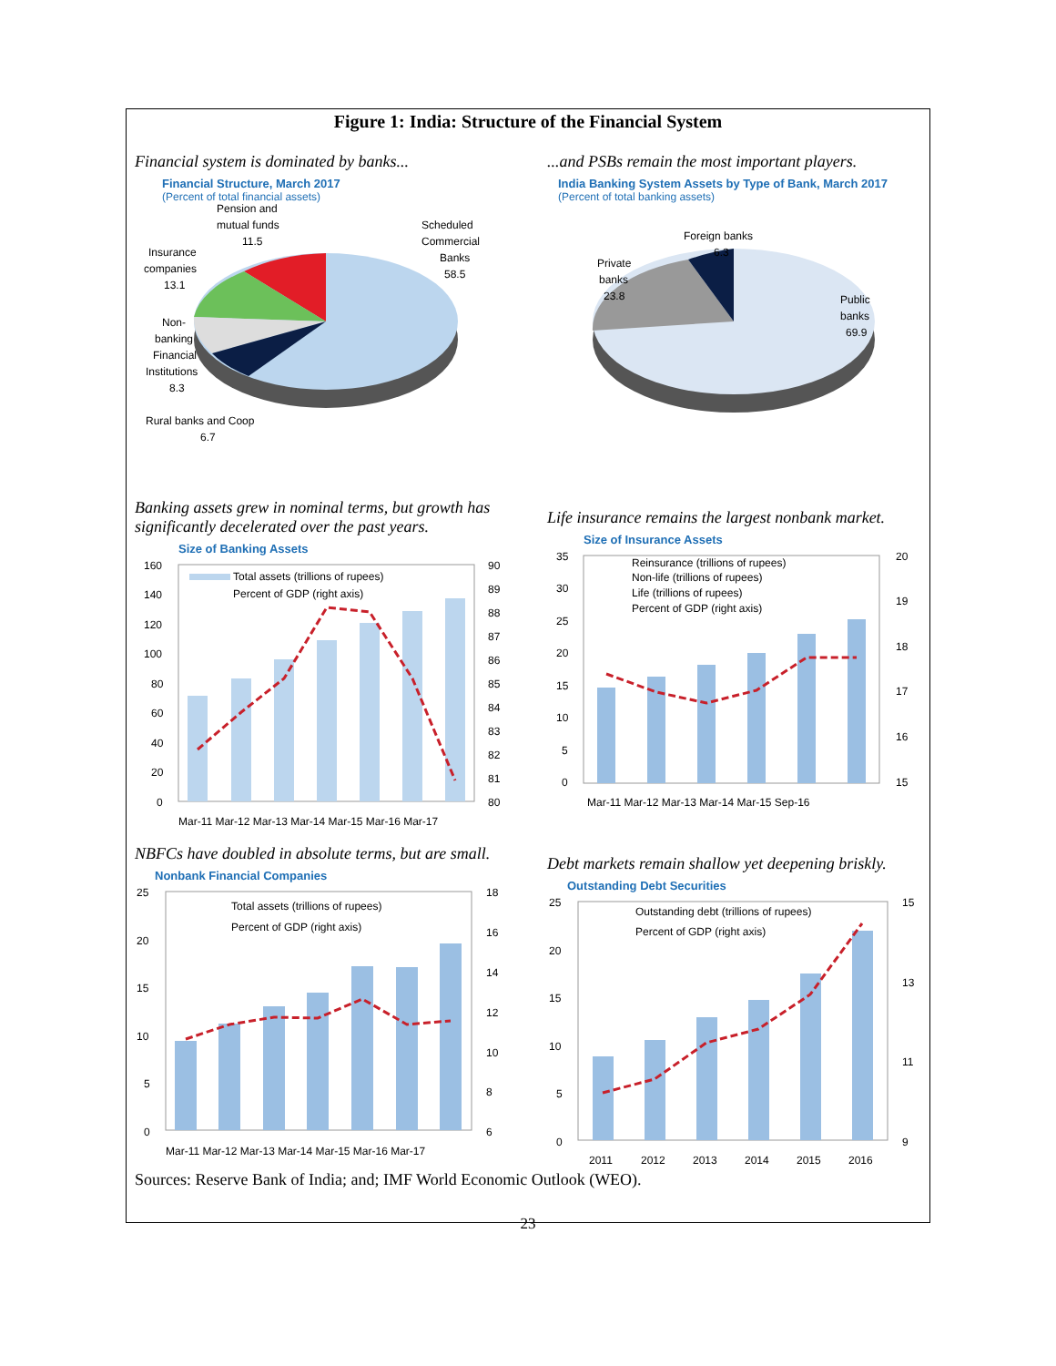Figure 1: India: Structure of the Financial System
Financial system is dominated by banks...
Financial Structure, March 2017
(Percent of total financial assets)
Pension and
mutual funds
11.5
Scheduled
Commercial
Banks
58.5
Insurance
companies
13.1
Non-
banking
Financial
Institutions
8.3
Rural banks and Coop
6.7
...and PSBs remain the most important players.
India Banking System Assets by Type of Bank, March 2017
(Percent of total banking assets)
Foreign banks
6.3
Private
banks
23.8
Public
banks
69.9
Banking assets grew in nominal terms, but growth has significantly decelerated over the past years.
Size of Banking Assets
Total assets (trillions of rupees)
Percent of GDP (right axis)
160
140
120
100
80
60
40
20
0
90
89
88
87
86
85
84
83
82
81
80
Mar-11 Mar-12 Mar-13 Mar-14 Mar-15 Mar-16 Mar-17
Life insurance remains the largest nonbank market.
Size of Insurance Assets
Reinsurance (trillions of rupees)
Non-life (trillions of rupees)
Life (trillions of rupees)
Percent of GDP (right axis)
35
30
25
20
15
10
5
0
20
19
18
17
16
15
Mar-11 Mar-12 Mar-13 Mar-14 Mar-15 Sep-16
NBFCs have doubled in absolute terms, but are small.
Nonbank Financial Companies
Total assets (trillions of rupees)
Percent of GDP (right axis)
25
20
15
10
5
0
18
16
14
12
10
8
6
Mar-11 Mar-12 Mar-13 Mar-14 Mar-15 Mar-16 Mar-17
Debt markets remain shallow yet deepening briskly.
Outstanding Debt Securities
Outstanding debt (trillions of rupees)
Percent of GDP (right axis)
25
20
15
10
5
0
15
13
11
9
2011
2012
2013
2014
2015
2016
Sources: Reserve Bank of India; and; IMF World Economic Outlook (WEO).
23